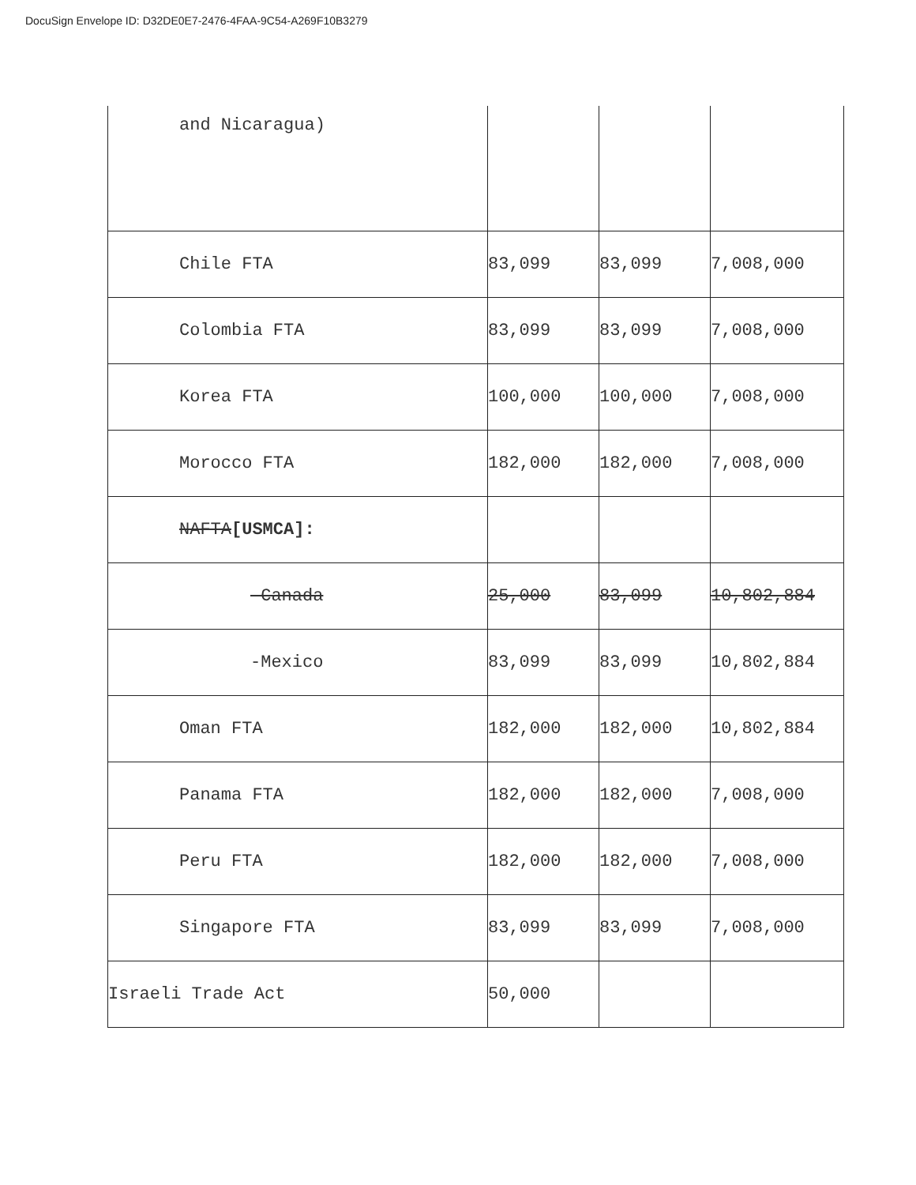DocuSign Envelope ID: D32DE0E7-2476-4FAA-9C54-A269F10B3279
| and Nicaragua) | | | |
| Chile FTA | 83,099 | 83,099 | 7,008,000 |
| Colombia FTA | 83,099 | 83,099 | 7,008,000 |
| Korea FTA | 100,000 | 100,000 | 7,008,000 |
| Morocco FTA | 182,000 | 182,000 | 7,008,000 |
| NAFTA [USMCA]: | | | |
| -Canada | 25,000 | 83,099 | 10,802,884 |
| -Mexico | 83,099 | 83,099 | 10,802,884 |
| Oman FTA | 182,000 | 182,000 | 10,802,884 |
| Panama FTA | 182,000 | 182,000 | 7,008,000 |
| Peru FTA | 182,000 | 182,000 | 7,008,000 |
| Singapore FTA | 83,099 | 83,099 | 7,008,000 |
| Israeli Trade Act | 50,000 | | |